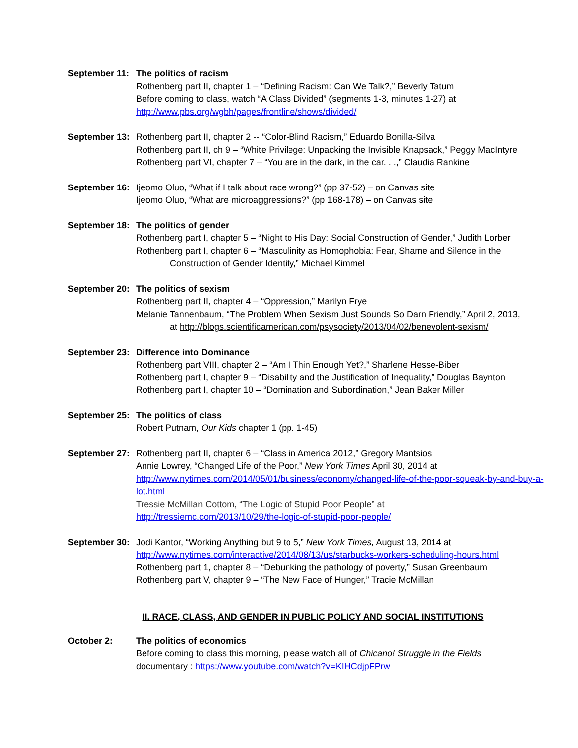September 11:
The politics of racism
Rothenberg part II, chapter 1 – “Defining Racism: Can We Talk?,” Beverly Tatum
Before coming to class, watch “A Class Divided” (segments 1-3, minutes 1-27) at
http://www.pbs.org/wgbh/pages/frontline/shows/divided/
September 13:
Rothenberg part II, chapter 2 -- “Color-Blind Racism,” Eduardo Bonilla-Silva
Rothenberg part II, ch 9 – “White Privilege: Unpacking the Invisible Knapsack,” Peggy MacIntyre
Rothenberg part VI, chapter 7 – “You are in the dark, in the car. . .,” Claudia Rankine
September 16:
Ijeomo Oluo, “What if I talk about race wrong?” (pp 37-52) – on Canvas site
Ijeomo Oluo, “What are microaggressions?” (pp 168-178) – on Canvas site
September 18:
The politics of gender
Rothenberg part I, chapter 5 – “Night to His Day: Social Construction of Gender,” Judith Lorber
Rothenberg part I, chapter 6 – “Masculinity as Homophobia: Fear, Shame and Silence in the
Construction of Gender Identity,” Michael Kimmel
September 20:
The politics of sexism
Rothenberg part II, chapter 4 – “Oppression,” Marilyn Frye
Melanie Tannenbaum, “The Problem When Sexism Just Sounds So Darn Friendly,” April 2, 2013,
at http://blogs.scientificamerican.com/psysociety/2013/04/02/benevolent-sexism/
September 23:
Difference into Dominance
Rothenberg part VIII, chapter 2 – “Am I Thin Enough Yet?,” Sharlene Hesse-Biber
Rothenberg part I, chapter 9 – “Disability and the Justification of Inequality,” Douglas Baynton
Rothenberg part I, chapter 10 – “Domination and Subordination,” Jean Baker Miller
September 25:
The politics of class
Robert Putnam, Our Kids chapter 1 (pp. 1-45)
September 27:
Rothenberg part II, chapter 6 – “Class in America 2012,” Gregory Mantsios
Annie Lowrey, “Changed Life of the Poor,” New York Times April 30, 2014 at
http://www.nytimes.com/2014/05/01/business/economy/changed-life-of-the-poor-squeak-by-and-buy-a-lot.html
Tressie McMillan Cottom, “The Logic of Stupid Poor People” at
http://tressiemc.com/2013/10/29/the-logic-of-stupid-poor-people/
September 30:
Jodi Kantor, “Working Anything but 9 to 5,” New York Times, August 13, 2014 at
http://www.nytimes.com/interactive/2014/08/13/us/starbucks-workers-scheduling-hours.html
Rothenberg part 1, chapter 8 – “Debunking the pathology of poverty,” Susan Greenbaum
Rothenberg part V, chapter 9 – “The New Face of Hunger,” Tracie McMillan
II. RACE, CLASS, AND GENDER IN PUBLIC POLICY AND SOCIAL INSTITUTIONS
October 2: The politics of economics
Before coming to class this morning, please watch all of Chicano! Struggle in the Fields
documentary : https://www.youtube.com/watch?v=KIHCdjpFPrw